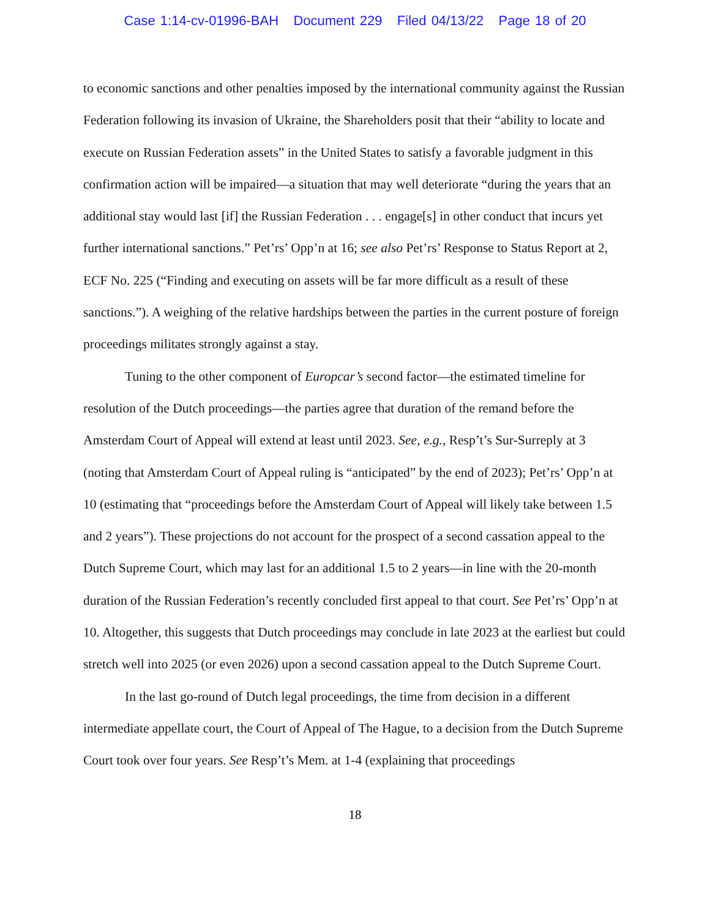Case 1:14-cv-01996-BAH Document 229 Filed 04/13/22 Page 18 of 20
to economic sanctions and other penalties imposed by the international community against the Russian Federation following its invasion of Ukraine, the Shareholders posit that their “ability to locate and execute on Russian Federation assets” in the United States to satisfy a favorable judgment in this confirmation action will be impaired—a situation that may well deteriorate “during the years that an additional stay would last [if] the Russian Federation . . . engage[s] in other conduct that incurs yet further international sanctions.” Pet’rs’ Opp’n at 16; see also Pet’rs’ Response to Status Report at 2, ECF No. 225 (“Finding and executing on assets will be far more difficult as a result of these sanctions.”). A weighing of the relative hardships between the parties in the current posture of foreign proceedings militates strongly against a stay.
Tuning to the other component of Europcar’s second factor—the estimated timeline for resolution of the Dutch proceedings—the parties agree that duration of the remand before the Amsterdam Court of Appeal will extend at least until 2023. See, e.g., Resp’t’s Sur-Surreply at 3 (noting that Amsterdam Court of Appeal ruling is “anticipated” by the end of 2023); Pet’rs’ Opp’n at 10 (estimating that “proceedings before the Amsterdam Court of Appeal will likely take between 1.5 and 2 years”). These projections do not account for the prospect of a second cassation appeal to the Dutch Supreme Court, which may last for an additional 1.5 to 2 years—in line with the 20-month duration of the Russian Federation’s recently concluded first appeal to that court. See Pet’rs’ Opp’n at 10. Altogether, this suggests that Dutch proceedings may conclude in late 2023 at the earliest but could stretch well into 2025 (or even 2026) upon a second cassation appeal to the Dutch Supreme Court.
In the last go-round of Dutch legal proceedings, the time from decision in a different intermediate appellate court, the Court of Appeal of The Hague, to a decision from the Dutch Supreme Court took over four years. See Resp’t’s Mem. at 1-4 (explaining that proceedings
18